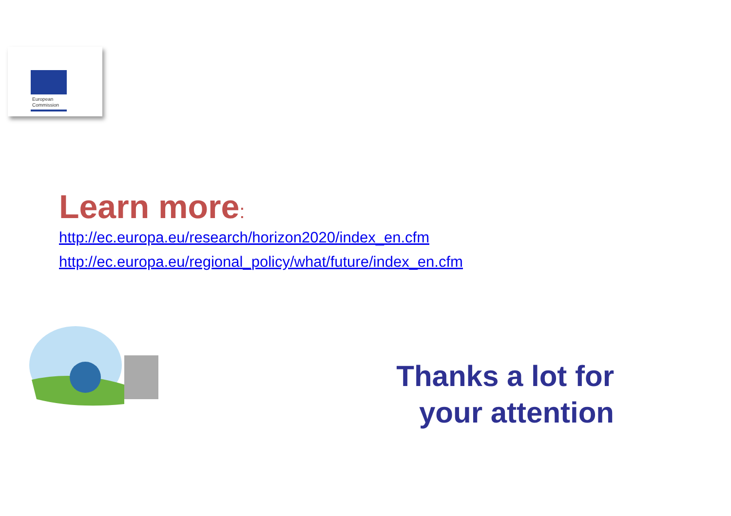European
Commission
Learn more:
http://ec.europa.eu/research/horizon2020/index_en.cfm
http://ec.europa.eu/regional_policy/what/future/index_en.cfm
Thanks a lot for
your attention